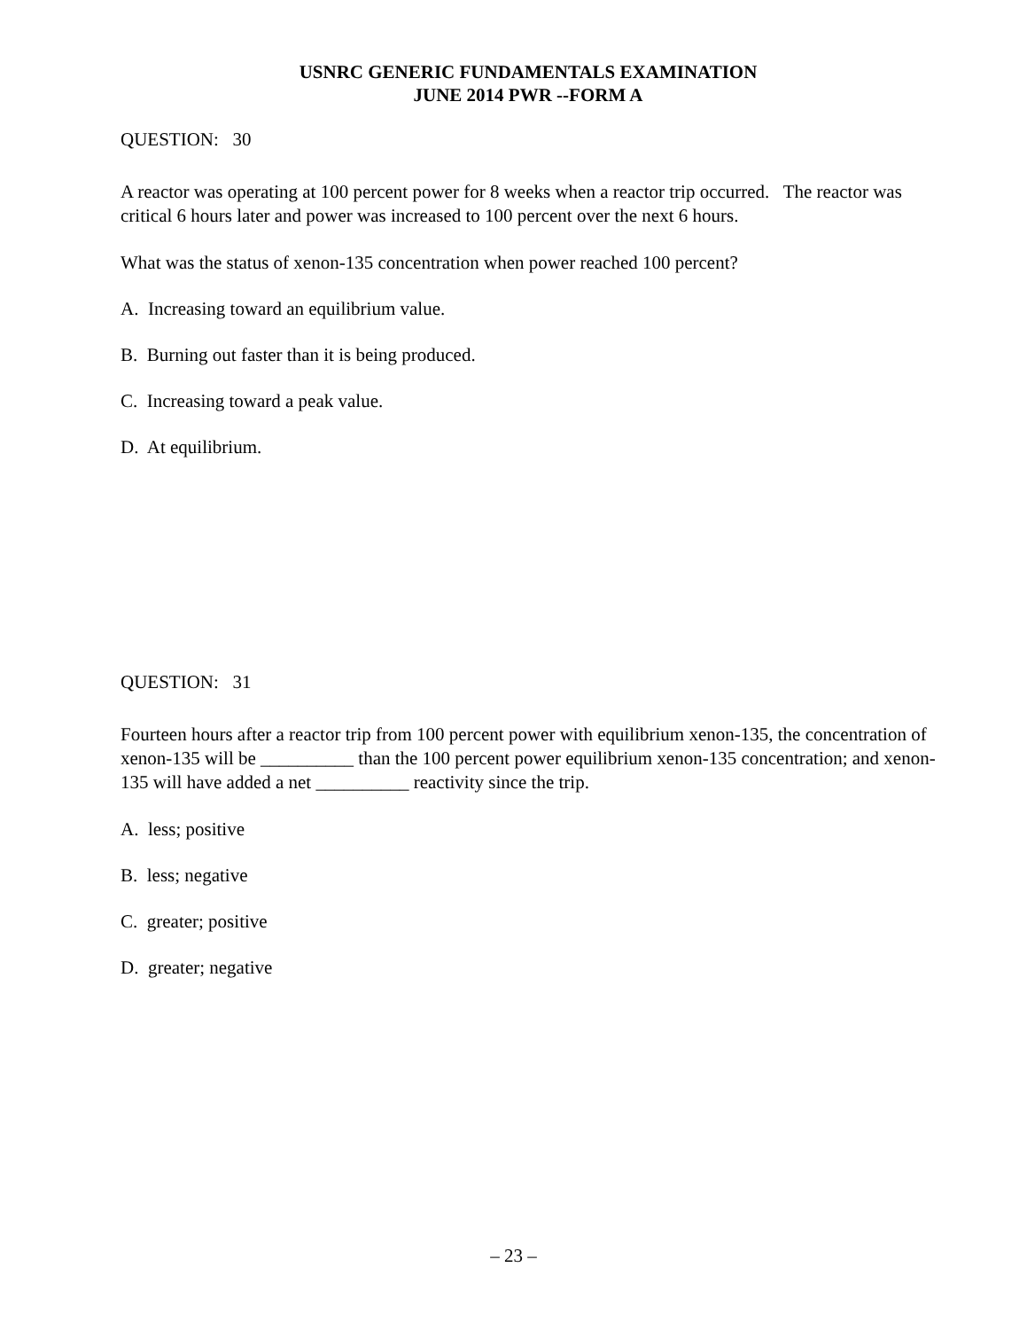USNRC GENERIC FUNDAMENTALS EXAMINATION
JUNE 2014 PWR --FORM A
QUESTION: 30
A reactor was operating at 100 percent power for 8 weeks when a reactor trip occurred. The reactor was critical 6 hours later and power was increased to 100 percent over the next 6 hours.
What was the status of xenon-135 concentration when power reached 100 percent?
A. Increasing toward an equilibrium value.
B. Burning out faster than it is being produced.
C. Increasing toward a peak value.
D. At equilibrium.
QUESTION: 31
Fourteen hours after a reactor trip from 100 percent power with equilibrium xenon-135, the concentration of xenon-135 will be __________ than the 100 percent power equilibrium xenon-135 concentration; and xenon-135 will have added a net __________ reactivity since the trip.
A. less; positive
B. less; negative
C. greater; positive
D. greater; negative
– 23 –